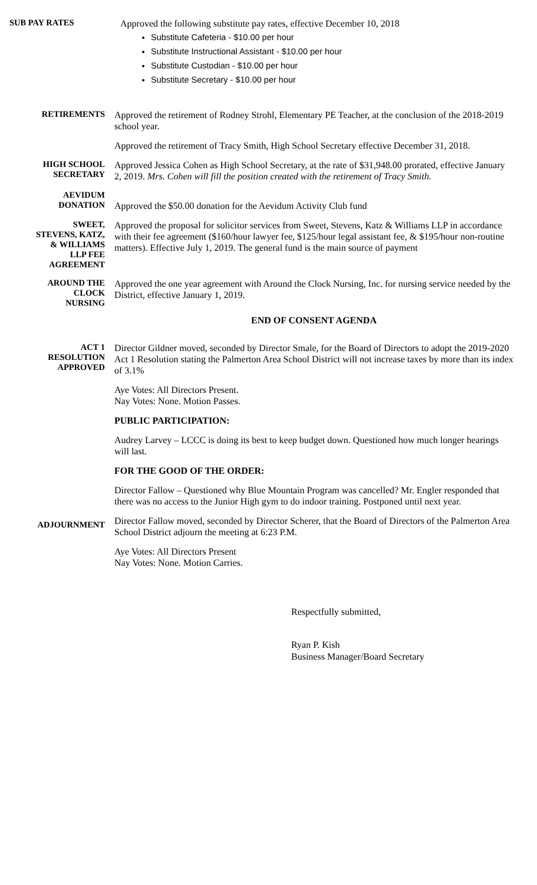SUB PAY RATES
Approved the following substitute pay rates, effective December 10, 2018
Substitute Cafeteria - $10.00 per hour
Substitute Instructional Assistant - $10.00 per hour
Substitute Custodian - $10.00 per hour
Substitute Secretary - $10.00 per hour
RETIREMENTS
Approved the retirement of Rodney Strohl, Elementary PE Teacher, at the conclusion of the 2018-2019 school year.
Approved the retirement of Tracy Smith, High School Secretary effective December 31, 2018.
HIGH SCHOOL
SECRETARY
Approved Jessica Cohen as High School Secretary, at the rate of $31,948.00 prorated, effective January 2, 2019. Mrs. Cohen will fill the position created with the retirement of Tracy Smith.
AEVIDUM
DONATION
Approved the $50.00 donation for the Aevidum Activity Club fund
SWEET,
STEVENS, KATZ,
& WILLIAMS
LLP FEE
AGREEMENT
Approved the proposal for solicitor services from Sweet, Stevens, Katz & Williams LLP in accordance with their fee agreement ($160/hour lawyer fee, $125/hour legal assistant fee, & $195/hour non-routine matters). Effective July 1, 2019. The general fund is the main source of payment
AROUND THE
CLOCK
NURSING
Approved the one year agreement with Around the Clock Nursing, Inc. for nursing service needed by the District, effective January 1, 2019.
END OF CONSENT AGENDA
ACT 1
RESOLUTION
APPROVED
Director Gildner moved, seconded by Director Smale, for the Board of Directors to adopt the 2019-2020 Act 1 Resolution stating the Palmerton Area School District will not increase taxes by more than its index of 3.1%
Aye Votes: All Directors Present.
Nay Votes: None. Motion Passes.
PUBLIC PARTICIPATION:
Audrey Larvey – LCCC is doing its best to keep budget down. Questioned how much longer hearings will last.
FOR THE GOOD OF THE ORDER:
Director Fallow – Questioned why Blue Mountain Program was cancelled? Mr. Engler responded that there was no access to the Junior High gym to do indoor training. Postponed until next year.
ADJOURNMENT
Director Fallow moved, seconded by Director Scherer, that the Board of Directors of the Palmerton Area School District adjourn the meeting at 6:23 P.M.
Aye Votes: All Directors Present
Nay Votes: None. Motion Carries.
Respectfully submitted,
Ryan P. Kish
Business Manager/Board Secretary